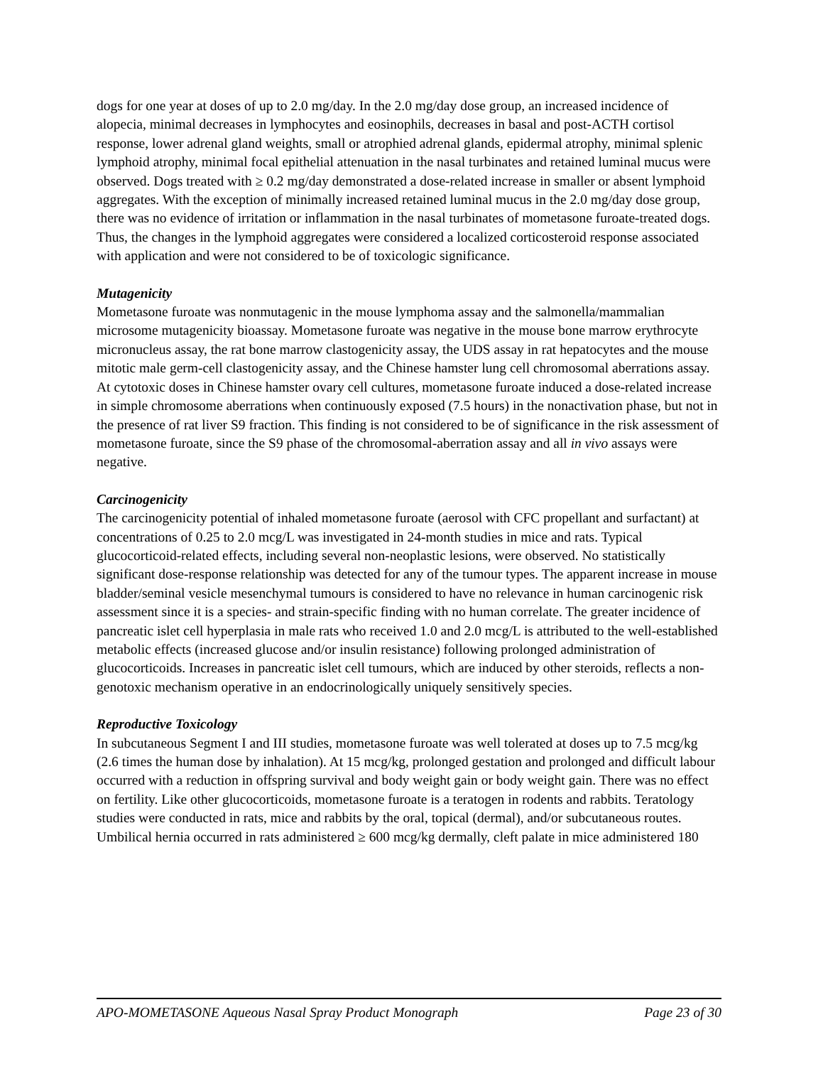dogs for one year at doses of up to 2.0 mg/day. In the 2.0 mg/day dose group, an increased incidence of alopecia, minimal decreases in lymphocytes and eosinophils, decreases in basal and post-ACTH cortisol response, lower adrenal gland weights, small or atrophied adrenal glands, epidermal atrophy, minimal splenic lymphoid atrophy, minimal focal epithelial attenuation in the nasal turbinates and retained luminal mucus were observed. Dogs treated with ≥ 0.2 mg/day demonstrated a dose-related increase in smaller or absent lymphoid aggregates. With the exception of minimally increased retained luminal mucus in the 2.0 mg/day dose group, there was no evidence of irritation or inflammation in the nasal turbinates of mometasone furoate-treated dogs. Thus, the changes in the lymphoid aggregates were considered a localized corticosteroid response associated with application and were not considered to be of toxicologic significance.
Mutagenicity
Mometasone furoate was nonmutagenic in the mouse lymphoma assay and the salmonella/mammalian microsome mutagenicity bioassay. Mometasone furoate was negative in the mouse bone marrow erythrocyte micronucleus assay, the rat bone marrow clastogenicity assay, the UDS assay in rat hepatocytes and the mouse mitotic male germ-cell clastogenicity assay, and the Chinese hamster lung cell chromosomal aberrations assay. At cytotoxic doses in Chinese hamster ovary cell cultures, mometasone furoate induced a dose-related increase in simple chromosome aberrations when continuously exposed (7.5 hours) in the nonactivation phase, but not in the presence of rat liver S9 fraction. This finding is not considered to be of significance in the risk assessment of mometasone furoate, since the S9 phase of the chromosomal-aberration assay and all in vivo assays were negative.
Carcinogenicity
The carcinogenicity potential of inhaled mometasone furoate (aerosol with CFC propellant and surfactant) at concentrations of 0.25 to 2.0 mcg/L was investigated in 24-month studies in mice and rats. Typical glucocorticoid-related effects, including several non-neoplastic lesions, were observed. No statistically significant dose-response relationship was detected for any of the tumour types. The apparent increase in mouse bladder/seminal vesicle mesenchymal tumours is considered to have no relevance in human carcinogenic risk assessment since it is a species- and strain-specific finding with no human correlate. The greater incidence of pancreatic islet cell hyperplasia in male rats who received 1.0 and 2.0 mcg/L is attributed to the well-established metabolic effects (increased glucose and/or insulin resistance) following prolonged administration of glucocorticoids. Increases in pancreatic islet cell tumours, which are induced by other steroids, reflects a non-genotoxic mechanism operative in an endocrinologically uniquely sensitively species.
Reproductive Toxicology
In subcutaneous Segment I and III studies, mometasone furoate was well tolerated at doses up to 7.5 mcg/kg (2.6 times the human dose by inhalation). At 15 mcg/kg, prolonged gestation and prolonged and difficult labour occurred with a reduction in offspring survival and body weight gain or body weight gain. There was no effect on fertility. Like other glucocorticoids, mometasone furoate is a teratogen in rodents and rabbits. Teratology studies were conducted in rats, mice and rabbits by the oral, topical (dermal), and/or subcutaneous routes. Umbilical hernia occurred in rats administered ≥ 600 mcg/kg dermally, cleft palate in mice administered 180
APO-MOMETASONE Aqueous Nasal Spray Product Monograph Page 23 of 30